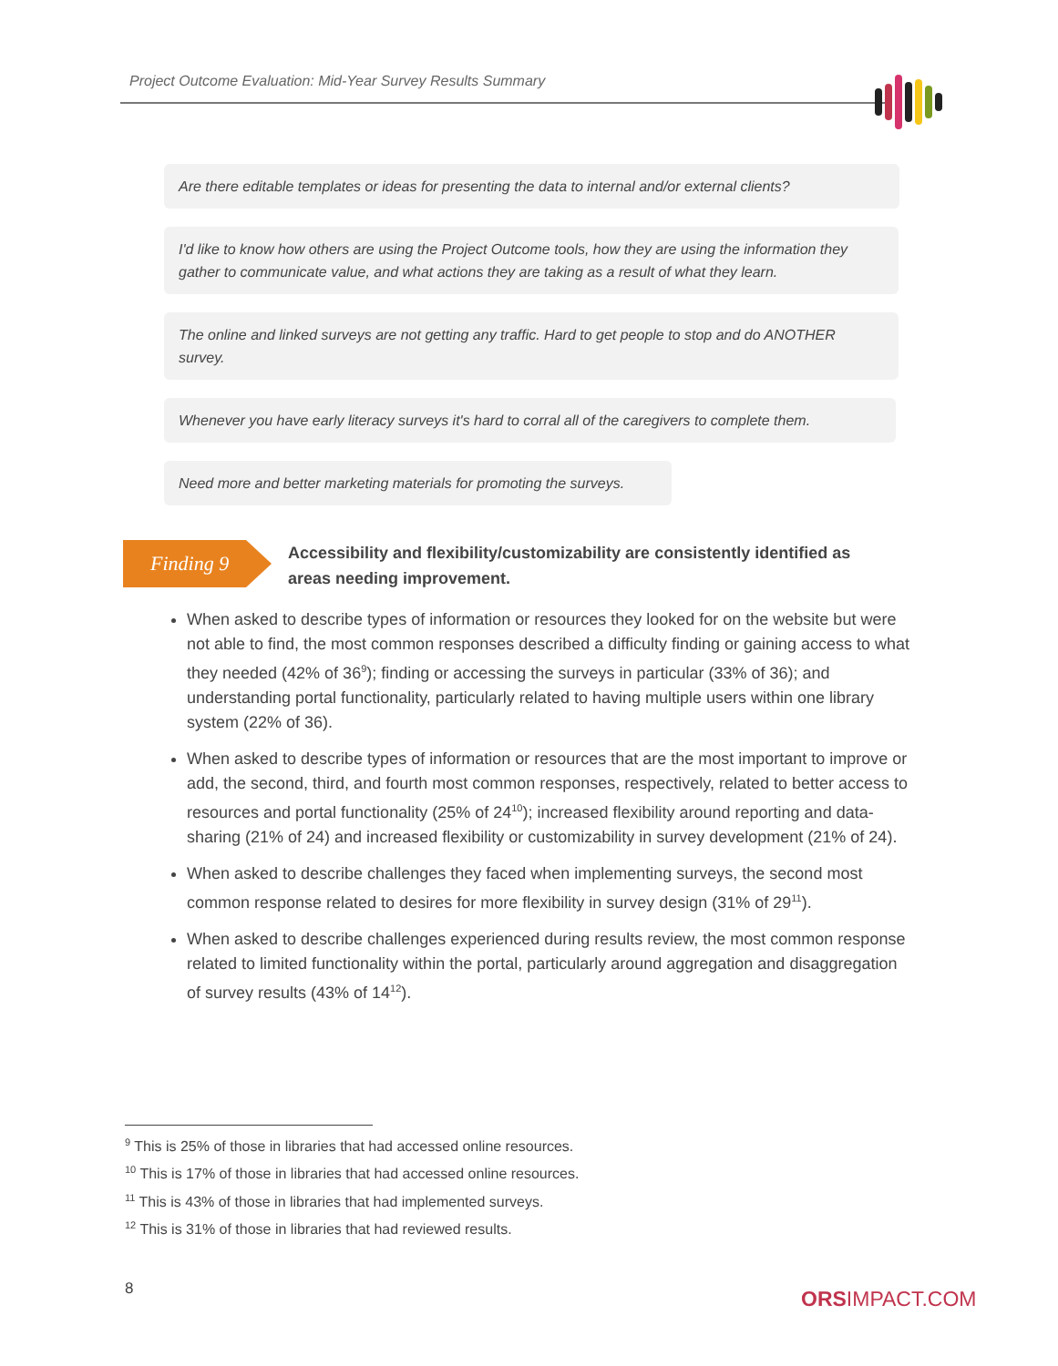Project Outcome Evaluation: Mid-Year Survey Results Summary
Are there editable templates or ideas for presenting the data to internal and/or external clients?
I'd like to know how others are using the Project Outcome tools, how they are using the information they gather to communicate value, and what actions they are taking as a result of what they learn.
The online and linked surveys are not getting any traffic. Hard to get people to stop and do ANOTHER survey.
Whenever you have early literacy surveys it's hard to corral all of the caregivers to complete them.
Need more and better marketing materials for promoting the surveys.
Finding 9
Accessibility and flexibility/customizability are consistently identified as areas needing improvement.
When asked to describe types of information or resources they looked for on the website but were not able to find, the most common responses described a difficulty finding or gaining access to what they needed (42% of 36<sup>9</sup>); finding or accessing the surveys in particular (33% of 36); and understanding portal functionality, particularly related to having multiple users within one library system (22% of 36).
When asked to describe types of information or resources that are the most important to improve or add, the second, third, and fourth most common responses, respectively, related to better access to resources and portal functionality (25% of 24<sup>10</sup>); increased flexibility around reporting and data-sharing (21% of 24) and increased flexibility or customizability in survey development (21% of 24).
When asked to describe challenges they faced when implementing surveys, the second most common response related to desires for more flexibility in survey design (31% of 29<sup>11</sup>).
When asked to describe challenges experienced during results review, the most common response related to limited functionality within the portal, particularly around aggregation and disaggregation of survey results (43% of 14<sup>12</sup>).
<sup>9</sup> This is 25% of those in libraries that had accessed online resources.
<sup>10</sup> This is 17% of those in libraries that had accessed online resources.
<sup>11</sup> This is 43% of those in libraries that had implemented surveys.
<sup>12</sup> This is 31% of those in libraries that had reviewed results.
8 ORSIMPACT.COM